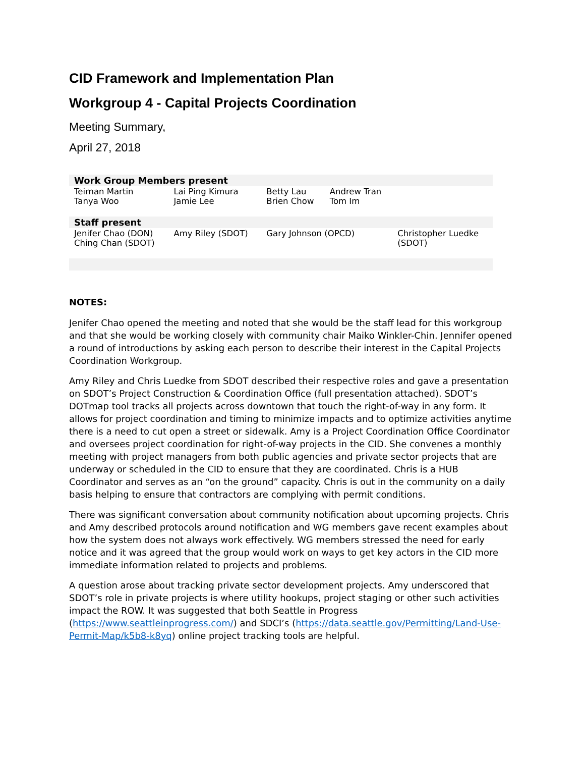CID Framework and Implementation Plan
Workgroup 4 - Capital Projects Coordination
Meeting Summary,
April 27, 2018
| Work Group Members present | | | | |
| --- | --- | --- | --- | --- |
| Teirnan Martin Tanya Woo | Lai Ping Kimura Jamie Lee | Betty Lau Brien Chow | Andrew Tran Tom Im | |
| Staff present | | | | |
| Jenifer Chao (DON) Ching Chan (SDOT) | Amy Riley (SDOT) | Gary Johnson (OPCD) | | Christopher Luedke (SDOT) |
NOTES:
Jenifer Chao opened the meeting and noted that she would be the staff lead for this workgroup and that she would be working closely with community chair Maiko Winkler-Chin. Jennifer opened a round of introductions by asking each person to describe their interest in the Capital Projects Coordination Workgroup.
Amy Riley and Chris Luedke from SDOT described their respective roles and gave a presentation on SDOT’s Project Construction & Coordination Office (full presentation attached). SDOT’s DOTmap tool tracks all projects across downtown that touch the right-of-way in any form. It allows for project coordination and timing to minimize impacts and to optimize activities anytime there is a need to cut open a street or sidewalk. Amy is a Project Coordination Office Coordinator and oversees project coordination for right-of-way projects in the CID. She convenes a monthly meeting with project managers from both public agencies and private sector projects that are underway or scheduled in the CID to ensure that they are coordinated. Chris is a HUB Coordinator and serves as an “on the ground” capacity. Chris is out in the community on a daily basis helping to ensure that contractors are complying with permit conditions.
There was significant conversation about community notification about upcoming projects. Chris and Amy described protocols around notification and WG members gave recent examples about how the system does not always work effectively. WG members stressed the need for early notice and it was agreed that the group would work on ways to get key actors in the CID more immediate information related to projects and problems.
A question arose about tracking private sector development projects. Amy underscored that SDOT’s role in private projects is where utility hookups, project staging or other such activities impact the ROW. It was suggested that both Seattle in Progress (https://www.seattleinprogress.com/) and SDCI’s (https://data.seattle.gov/Permitting/Land-Use-Permit-Map/k5b8-k8yq) online project tracking tools are helpful.